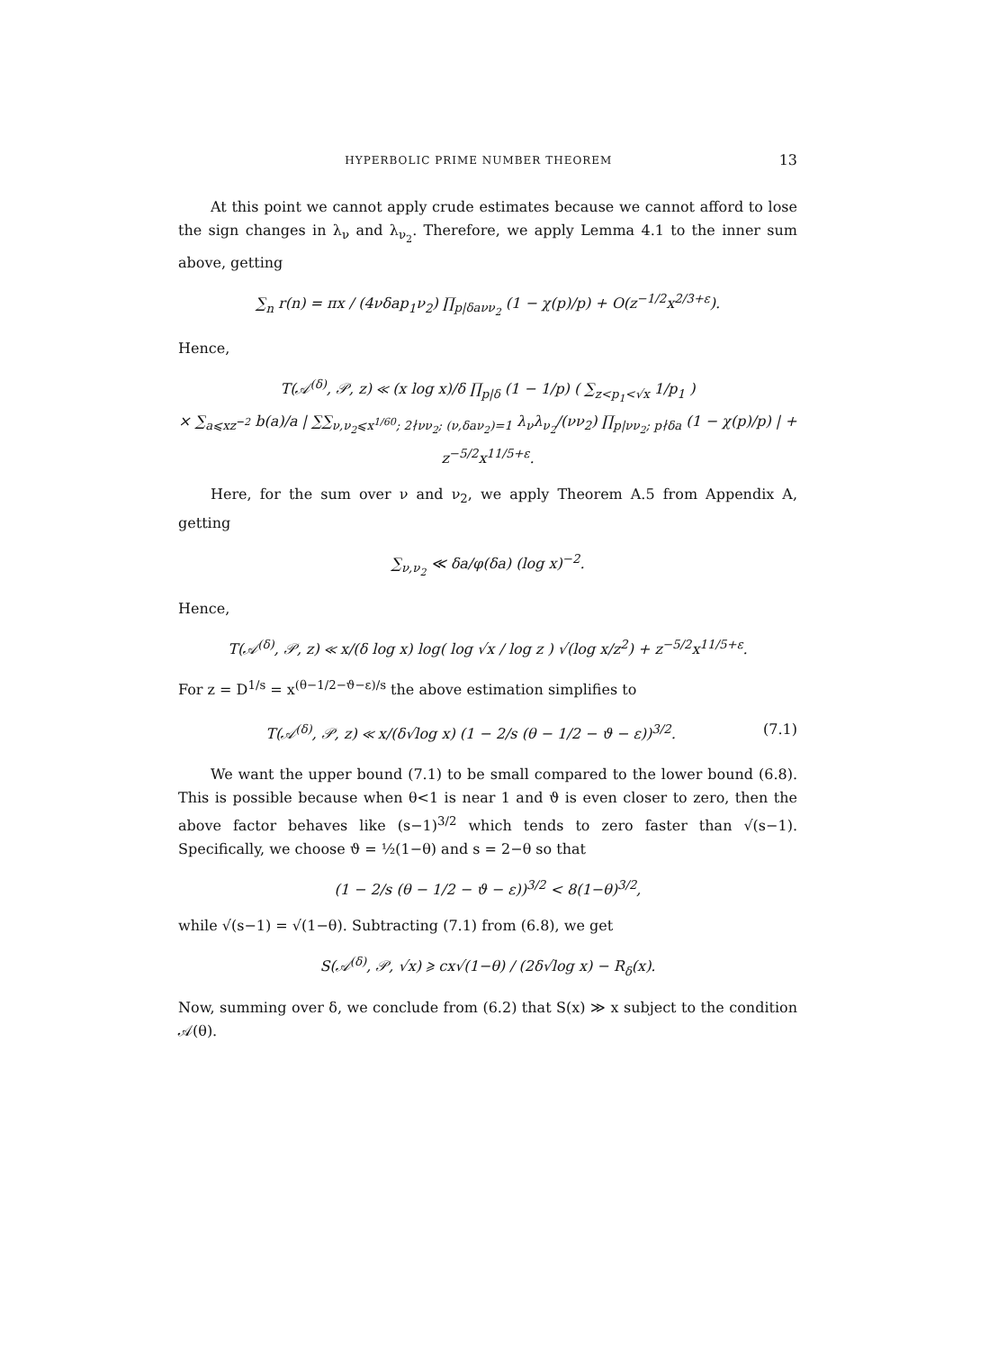HYPERBOLIC PRIME NUMBER THEOREM 13
At this point we cannot apply crude estimates because we cannot afford to lose the sign changes in λ<sub>ν</sub> and λ<sub>ν<sub>2</sub></sub>. Therefore, we apply Lemma 4.1 to the inner sum above, getting
∑<sub>n</sub> r(n) = πx / (4νδap<sub>1</sub>ν<sub>2</sub>) ∏<sub>p|δaνν<sub>2</sub></sub> (1 − χ(p)/p) + O(z<sup>−1/2</sup>x<sup>2/3+ε</sup>).
Hence,
T(𝒜<sup>(δ)</sup>, 𝒫, z) ≪ (x log x)/δ ∏<sub>p|δ</sub> (1 − 1/p) ( ∑<sub>z<p<sub>1</sub><√x</sub> 1/p<sub>1</sub> )
× ∑<sub>a⩽xz<sup>−2</sup></sub> b(a)/a | ∑∑<sub>ν,ν<sub>2</sub>⩽x<sup>1/60</sup>; 2∤νν<sub>2</sub>; (ν,δaν<sub>2</sub>)=1</sub> λ<sub>ν</sub>λ<sub>ν<sub>2</sub></sub>/(νν<sub>2</sub>) ∏<sub>p|νν<sub>2</sub>; p∤δa</sub> (1 − χ(p)/p) | + z<sup>−5/2</sup>x<sup>11/5+ε</sup>.
Here, for the sum over ν and ν<sub>2</sub>, we apply Theorem A.5 from Appendix A, getting
∑<sub>ν,ν<sub>2</sub></sub> ≪ δa/φ(δa) (log x)<sup>−2</sup>.
Hence,
T(𝒜<sup>(δ)</sup>, 𝒫, z) ≪ x/(δ log x) log( log √x / log z ) √(log x/z<sup>2</sup>) + z<sup>−5/2</sup>x<sup>11/5+ε</sup>.
For z = D<sup>1/s</sup> = x<sup>(θ−1/2−ϑ−ε)/s</sup> the above estimation simplifies to
T(𝒜<sup>(δ)</sup>, 𝒫, z) ≪ x/(δ√log x) (1 − 2/s (θ − 1/2 − ϑ − ε))<sup>3/2</sup>. (7.1)
We want the upper bound (7.1) to be small compared to the lower bound (6.8). This is possible because when θ<1 is near 1 and ϑ is even closer to zero, then the above factor behaves like (s−1)<sup>3/2</sup> which tends to zero faster than √(s−1). Specifically, we choose ϑ = ½(1−θ) and s = 2−θ so that
(1 − 2/s (θ − 1/2 − ϑ − ε))<sup>3/2</sup> < 8(1−θ)<sup>3/2</sup>,
while √(s−1) = √(1−θ). Subtracting (7.1) from (6.8), we get
S(𝒜<sup>(δ)</sup>, 𝒫, √x) ⩾ cx√(1−θ) / (2δ√log x) − R<sub>δ</sub>(x).
Now, summing over δ, we conclude from (6.2) that S(x) ≫ x subject to the condition 𝒜(θ).